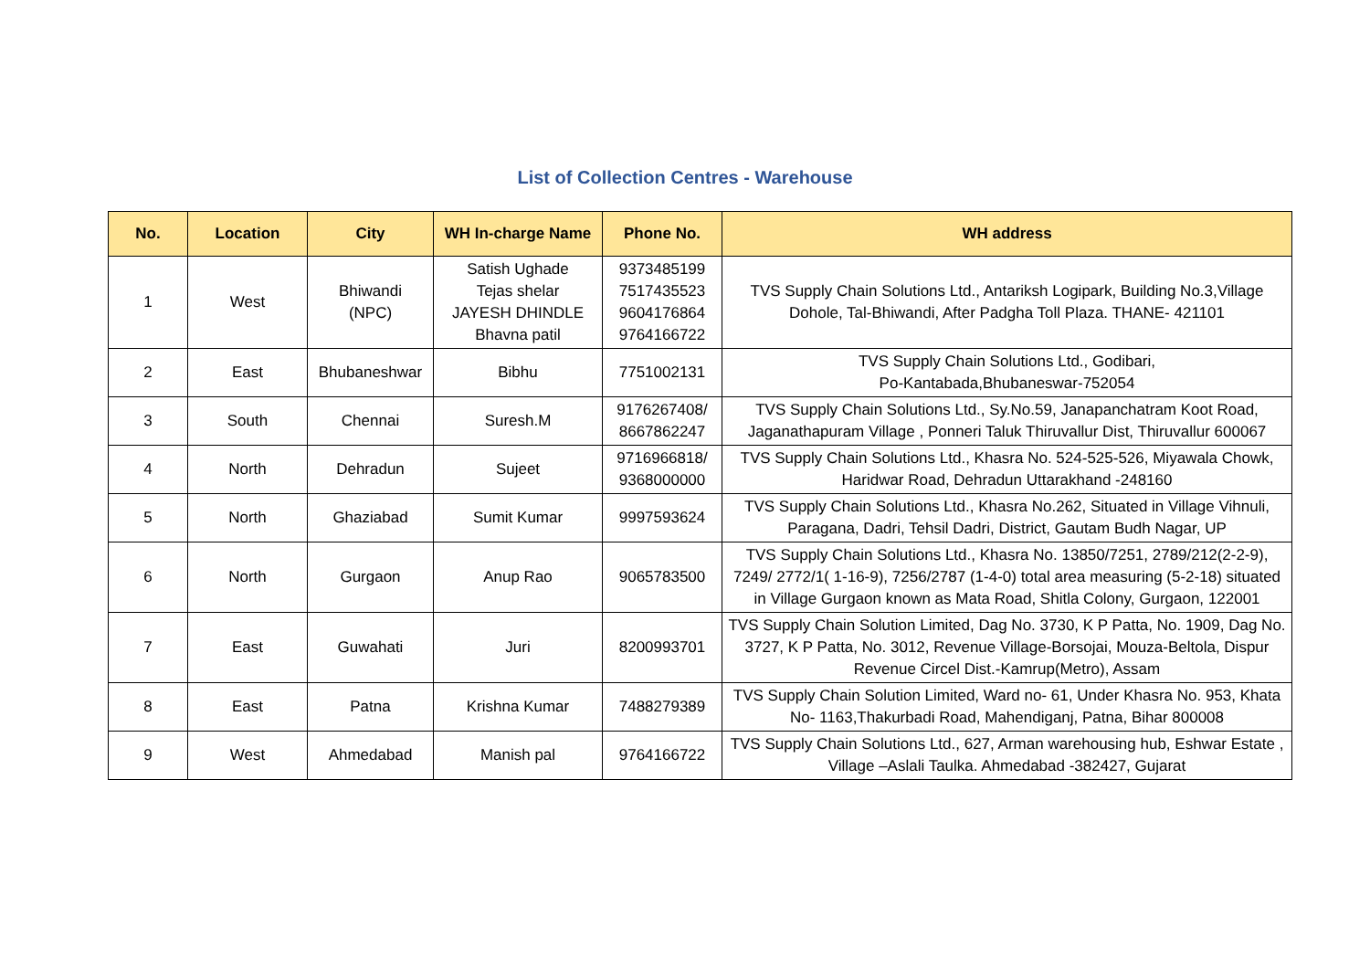List of Collection Centres - Warehouse
| No. | Location | City | WH In-charge Name | Phone No. | WH address |
| --- | --- | --- | --- | --- | --- |
| 1 | West | Bhiwandi (NPC) | Satish Ughade Tejas shelar JAYESH DHINDLE Bhavna patil | 9373485199 7517435523 9604176864 9764166722 | TVS Supply Chain Solutions Ltd., Antariksh Logipark, Building No.3,Village Dohole, Tal-Bhiwandi, After Padgha Toll Plaza. THANE- 421101 |
| 2 | East | Bhubaneshwar | Bibhu | 7751002131 | TVS Supply Chain Solutions Ltd., Godibari, Po-Kantabada,Bhubaneswar-752054 |
| 3 | South | Chennai | Suresh.M | 9176267408/ 8667862247 | TVS Supply Chain Solutions Ltd., Sy.No.59, Janapanchatram Koot Road, Jaganathapuram Village , Ponneri Taluk Thiruvallur Dist, Thiruvallur 600067 |
| 4 | North | Dehradun | Sujeet | 9716966818/ 9368000000 | TVS Supply Chain Solutions Ltd., Khasra No. 524-525-526, Miyawala Chowk, Haridwar Road, Dehradun Uttarakhand -248160 |
| 5 | North | Ghaziabad | Sumit Kumar | 9997593624 | TVS Supply Chain Solutions Ltd., Khasra No.262, Situated in Village Vihnuli, Paragana, Dadri, Tehsil Dadri, District, Gautam Budh Nagar, UP |
| 6 | North | Gurgaon | Anup Rao | 9065783500 | TVS Supply Chain Solutions Ltd., Khasra No. 13850/7251, 2789/212(2-2-9), 7249/ 2772/1( 1-16-9), 7256/2787 (1-4-0) total area measuring (5-2-18) situated in Village Gurgaon known as Mata Road, Shitla Colony, Gurgaon, 122001 |
| 7 | East | Guwahati | Juri | 8200993701 | TVS Supply Chain Solution Limited, Dag No. 3730, K P Patta, No. 1909, Dag No. 3727, K P Patta, No. 3012, Revenue Village-Borsojai, Mouza-Beltola, Dispur Revenue Circel Dist.-Kamrup(Metro), Assam |
| 8 | East | Patna | Krishna Kumar | 7488279389 | TVS Supply Chain Solution Limited, Ward no- 61, Under Khasra No. 953, Khata No- 1163,Thakurbadi Road, Mahendiganj, Patna, Bihar 800008 |
| 9 | West | Ahmedabad | Manish pal | 9764166722 | TVS Supply Chain Solutions Ltd., 627, Arman warehousing hub, Eshwar Estate , Village –Aslali Taulka. Ahmedabad -382427, Gujarat |